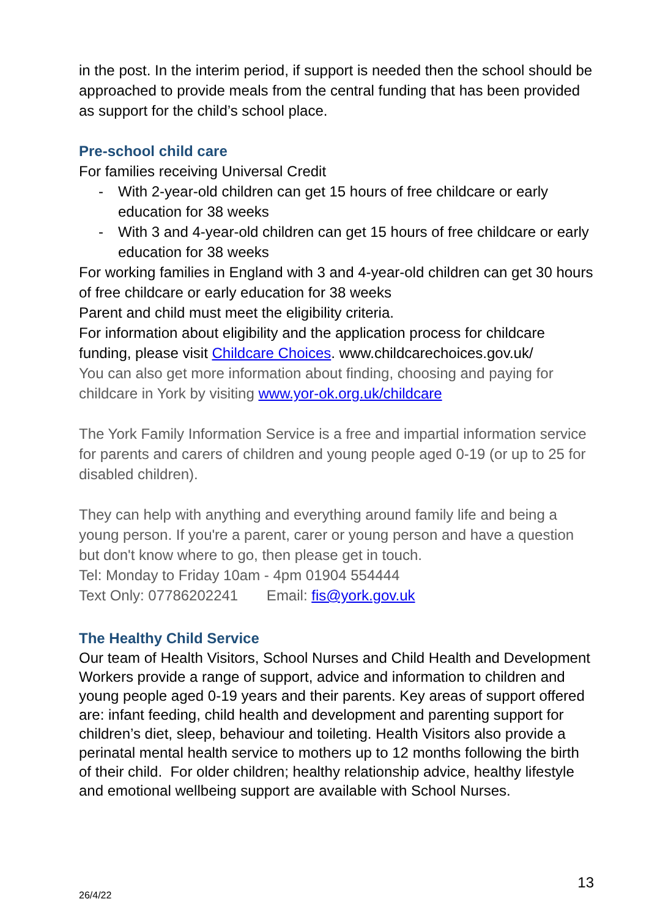in the post. In the interim period, if support is needed then the school should be approached to provide meals from the central funding that has been provided as support for the child’s school place.
Pre-school child care
For families receiving Universal Credit
- With 2-year-old children can get 15 hours of free childcare or early education for 38 weeks
- With 3 and 4-year-old children can get 15 hours of free childcare or early education for 38 weeks
For working families in England with 3 and 4-year-old children can get 30 hours of free childcare or early education for 38 weeks
Parent and child must meet the eligibility criteria.
For information about eligibility and the application process for childcare funding, please visit Childcare Choices. www.childcarechoices.gov.uk/
You can also get more information about finding, choosing and paying for childcare in York by visiting www.yor-ok.org.uk/childcare
The York Family Information Service is a free and impartial information service for parents and carers of children and young people aged 0-19 (or up to 25 for disabled children).
They can help with anything and everything around family life and being a young person. If you're a parent, carer or young person and have a question but don't know where to go, then please get in touch.
Tel: Monday to Friday 10am - 4pm 01904 554444
Text Only: 07786202241 Email: fis@york.gov.uk
The Healthy Child Service
Our team of Health Visitors, School Nurses and Child Health and Development Workers provide a range of support, advice and information to children and young people aged 0-19 years and their parents. Key areas of support offered are: infant feeding, child health and development and parenting support for children’s diet, sleep, behaviour and toileting. Health Visitors also provide a perinatal mental health service to mothers up to 12 months following the birth of their child. For older children; healthy relationship advice, healthy lifestyle and emotional wellbeing support are available with School Nurses.
13
26/4/22